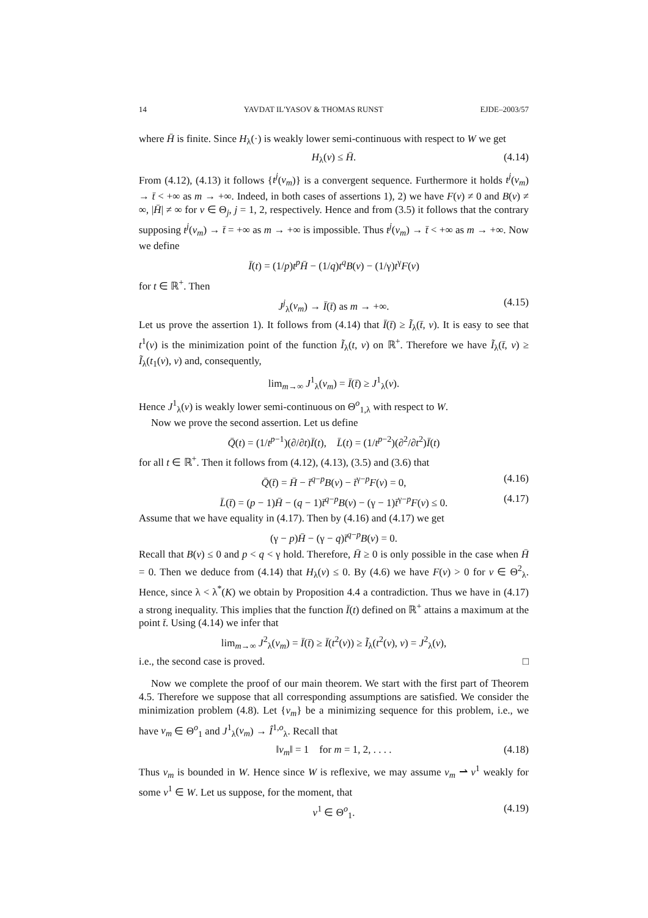14 YAVDAT IL'YASOV & THOMAS RUNST EJDE–2003/57
where H̄ is finite. Since H<sub>λ</sub>(·) is weakly lower semi-continuous with respect to W we get
H<sub>λ</sub>(v) ≤ H̄. (4.14)
From (4.12), (4.13) it follows {t<sup>j</sup>(v<sub>m</sub>)} is a convergent sequence. Furthermore it holds t<sup>j</sup>(v<sub>m</sub>) → t̄ < +∞ as m → +∞. Indeed, in both cases of assertions 1), 2) we have F(v) ≠ 0 and B(v) ≠ ∞, |H̄| ≠ ∞ for v ∈ Θ<sub>j</sub>, j = 1, 2, respectively. Hence and from (3.5) it follows that the contrary supposing t<sup>j</sup>(v<sub>m</sub>) → t̄ = +∞ as m → +∞ is impossible. Thus t<sup>j</sup>(v<sub>m</sub>) → t̄ < +∞ as m → +∞. Now we define
Ī(t) = (1/p)t<sup>p</sup>H̄ − (1/q)t<sup>q</sup>B(v) − (1/γ)t<sup>γ</sup>F(v)
for t ∈ ℝ<sup>+</sup>. Then
J<sup>j</sup><sub>λ</sub>(v<sub>m</sub>) → Ī(t̄) as m → +∞. (4.15)
Let us prove the assertion 1). It follows from (4.14) that Ī(t̄) ≥ Ĩ<sub>λ</sub>(t̄, v). It is easy to see that t<sup>1</sup>(v) is the minimization point of the function Ĩ<sub>λ</sub>(t, v) on ℝ<sup>+</sup>. Therefore we have Ĩ<sub>λ</sub>(t̄, v) ≥ Ĩ<sub>λ</sub>(t<sub>1</sub>(v), v) and, consequently,
lim<sub>m→∞</sub> J<sup>1</sup><sub>λ</sub>(v<sub>m</sub>) = Ī(t̄) ≥ J<sup>1</sup><sub>λ</sub>(v).
Hence J<sup>1</sup><sub>λ</sub>(v) is weakly lower semi-continuous on Θ<sup>o</sup><sub>1,λ</sub> with respect to W.
Now we prove the second assertion. Let us define
Q̄(t) = (1/t<sup>p−1</sup>)(∂/∂t)Ī(t), L̄(t) = (1/t<sup>p−2</sup>)(∂<sup>2</sup>/∂t<sup>2</sup>)Ī(t)
for all t ∈ ℝ<sup>+</sup>. Then it follows from (4.12), (4.13), (3.5) and (3.6) that
Q̄(t̄) = H̄ − t̄<sup>q−p</sup>B(v) − t̄<sup>γ−p</sup>F(v) = 0, (4.16)
L̄(t̄) = (p − 1)H̄ − (q − 1)t̄<sup>q−p</sup>B(v) − (γ − 1)t̄<sup>γ−p</sup>F(v) ≤ 0. (4.17)
Assume that we have equality in (4.17). Then by (4.16) and (4.17) we get
(γ − p)H̄ − (γ − q)t̄<sup>q−p</sup>B(v) = 0.
Recall that B(v) ≤ 0 and p < q < γ hold. Therefore, H̄ ≥ 0 is only possible in the case when H̄ = 0. Then we deduce from (4.14) that H<sub>λ</sub>(v) ≤ 0. By (4.6) we have F(v) > 0 for v ∈ Θ<sup>2</sup><sub>λ</sub>. Hence, since λ < λ<sup>*</sup>(K) we obtain by Proposition 4.4 a contradiction. Thus we have in (4.17) a strong inequality. This implies that the function Ī(t) defined on ℝ<sup>+</sup> attains a maximum at the point t̄. Using (4.14) we infer that
lim<sub>m→∞</sub> J<sup>2</sup><sub>λ</sub>(v<sub>m</sub>) = Ī(t̄) ≥ Ī(t<sup>2</sup>(v)) ≥ Ĩ<sub>λ</sub>(t<sup>2</sup>(v), v) = J<sup>2</sup><sub>λ</sub>(v),
i.e., the second case is proved. □
Now we complete the proof of our main theorem. We start with the first part of Theorem 4.5. Therefore we suppose that all corresponding assumptions are satisfied. We consider the minimization problem (4.8). Let {v<sub>m</sub>} be a minimizing sequence for this problem, i.e., we have v<sub>m</sub> ∈ Θ<sup>o</sup><sub>1</sub> and J<sup>1</sup><sub>λ</sub>(v<sub>m</sub>) → Î<sup>1,o</sup><sub>λ</sub>. Recall that
‖v<sub>m</sub>‖ = 1 for m = 1, 2, . . . . (4.18)
Thus v<sub>m</sub> is bounded in W. Hence since W is reflexive, we may assume v<sub>m</sub> ⇀ v<sup>1</sup> weakly for some v<sup>1</sup> ∈ W. Let us suppose, for the moment, that
v<sup>1</sup> ∈ Θ<sup>o</sup><sub>1</sub>. (4.19)